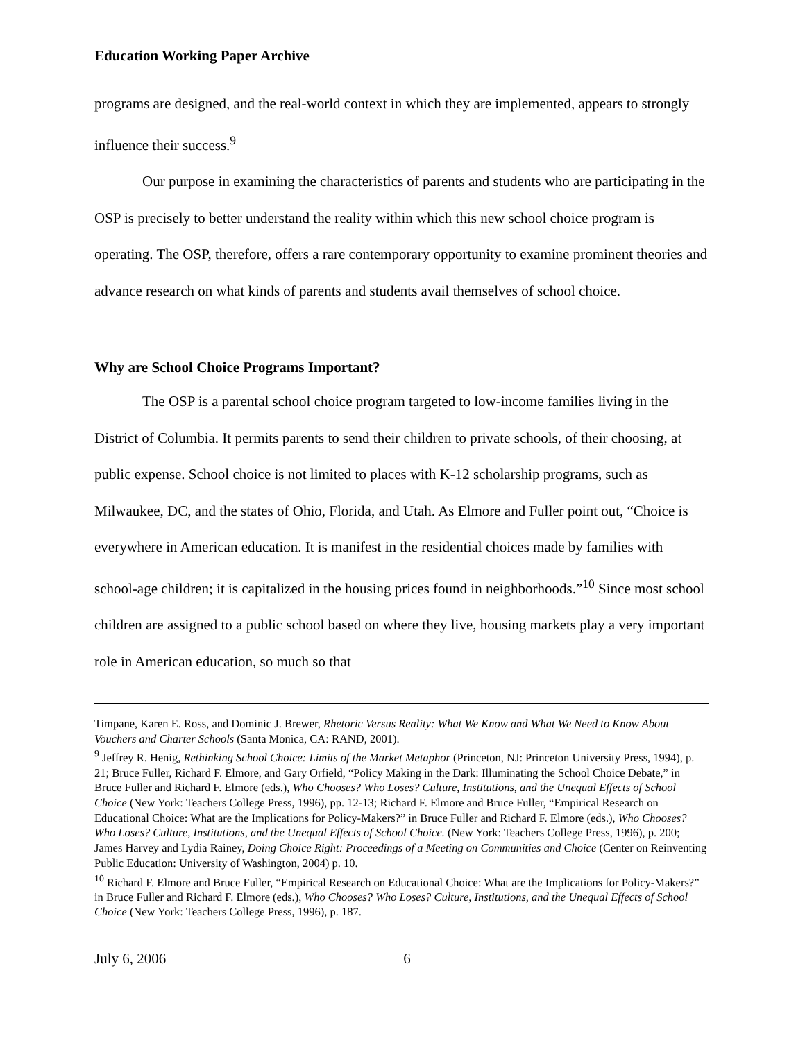Education Working Paper Archive
programs are designed, and the real-world context in which they are implemented, appears to strongly influence their success.<sup>9</sup>
Our purpose in examining the characteristics of parents and students who are participating in the OSP is precisely to better understand the reality within which this new school choice program is operating. The OSP, therefore, offers a rare contemporary opportunity to examine prominent theories and advance research on what kinds of parents and students avail themselves of school choice.
Why are School Choice Programs Important?
The OSP is a parental school choice program targeted to low-income families living in the District of Columbia. It permits parents to send their children to private schools, of their choosing, at public expense. School choice is not limited to places with K-12 scholarship programs, such as Milwaukee, DC, and the states of Ohio, Florida, and Utah. As Elmore and Fuller point out, “Choice is everywhere in American education. It is manifest in the residential choices made by families with school-age children; it is capitalized in the housing prices found in neighborhoods.”<sup>10</sup> Since most school children are assigned to a public school based on where they live, housing markets play a very important role in American education, so much so that
Timpane, Karen E. Ross, and Dominic J. Brewer, Rhetoric Versus Reality: What We Know and What We Need to Know About Vouchers and Charter Schools (Santa Monica, CA: RAND, 2001).
<sup>9</sup> Jeffrey R. Henig, Rethinking School Choice: Limits of the Market Metaphor (Princeton, NJ: Princeton University Press, 1994), p. 21; Bruce Fuller, Richard F. Elmore, and Gary Orfield, “Policy Making in the Dark: Illuminating the School Choice Debate,” in Bruce Fuller and Richard F. Elmore (eds.), Who Chooses? Who Loses? Culture, Institutions, and the Unequal Effects of School Choice (New York: Teachers College Press, 1996), pp. 12-13; Richard F. Elmore and Bruce Fuller, “Empirical Research on Educational Choice: What are the Implications for Policy-Makers?” in Bruce Fuller and Richard F. Elmore (eds.), Who Chooses? Who Loses? Culture, Institutions, and the Unequal Effects of School Choice. (New York: Teachers College Press, 1996), p. 200; James Harvey and Lydia Rainey, Doing Choice Right: Proceedings of a Meeting on Communities and Choice (Center on Reinventing Public Education: University of Washington, 2004) p. 10.
<sup>10</sup> Richard F. Elmore and Bruce Fuller, “Empirical Research on Educational Choice: What are the Implications for Policy-Makers?” in Bruce Fuller and Richard F. Elmore (eds.), Who Chooses? Who Loses? Culture, Institutions, and the Unequal Effects of School Choice (New York: Teachers College Press, 1996), p. 187.
July 6, 2006 6